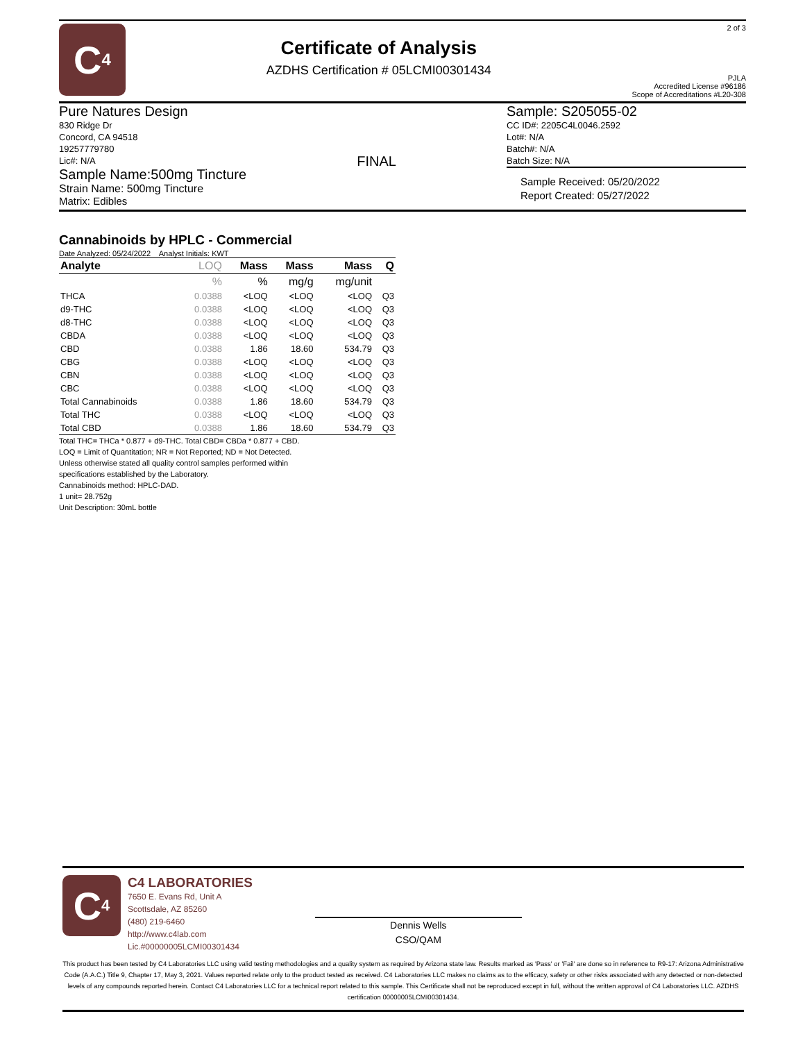C<sub>4</sub>
Certificate of Analysis
AZDHS Certification # 05LCMI00301434
2 of 3
PJLA
Accredited License #96186
Scope of Accreditations #L20-308
Pure Natures Design
830 Ridge Dr
Concord, CA 94518
19257779780
Lic#: N/A
Sample Name:500mg Tincture
Strain Name: 500mg Tincture
Matrix: Edibles
FINAL
Sample: S205055-02
CC ID#: 2205C4L0046.2592
Lot#: N/A
Batch#: N/A
Batch Size: N/A
Sample Received: 05/20/2022
Report Created: 05/27/2022
Cannabinoids by HPLC - Commercial
Date Analyzed: 05/24/2022 Analyst Initials: KWT
| Analyte | LOQ | Mass | Mass | Mass | Q |
| --- | --- | --- | --- | --- | --- |
| | % | % | mg/g | mg/unit | |
| THCA | 0.0388 | <LOQ | <LOQ | <LOQ | Q3 |
| d9-THC | 0.0388 | <LOQ | <LOQ | <LOQ | Q3 |
| d8-THC | 0.0388 | <LOQ | <LOQ | <LOQ | Q3 |
| CBDA | 0.0388 | <LOQ | <LOQ | <LOQ | Q3 |
| CBD | 0.0388 | 1.86 | 18.60 | 534.79 | Q3 |
| CBG | 0.0388 | <LOQ | <LOQ | <LOQ | Q3 |
| CBN | 0.0388 | <LOQ | <LOQ | <LOQ | Q3 |
| CBC | 0.0388 | <LOQ | <LOQ | <LOQ | Q3 |
| Total Cannabinoids | 0.0388 | 1.86 | 18.60 | 534.79 | Q3 |
| Total THC | 0.0388 | <LOQ | <LOQ | <LOQ | Q3 |
| Total CBD | 0.0388 | 1.86 | 18.60 | 534.79 | Q3 |
Total THC= THCa * 0.877 + d9-THC. Total CBD= CBDa * 0.877 + CBD.
LOQ = Limit of Quantitation; NR = Not Reported; ND = Not Detected.
Unless otherwise stated all quality control samples performed within
specifications established by the Laboratory.
Cannabinoids method: HPLC-DAD.
1 unit= 28.752g
Unit Description: 30mL bottle
C<sub>4</sub>
C4 LABORATORIES
7650 E. Evans Rd, Unit A
Scottsdale, AZ 85260
(480) 219-6460
http://www.c4lab.com
Lic.#00000005LCMI00301434
Dennis Wells
CSO/QAM
This product has been tested by C4 Laboratories LLC using valid testing methodologies and a quality system as required by Arizona state law. Results marked as 'Pass' or 'Fail' are done so in reference to R9-17: Arizona Administrative Code (A.A.C.) Title 9, Chapter 17, May 3, 2021. Values reported relate only to the product tested as received. C4 Laboratories LLC makes no claims as to the efficacy, safety or other risks associated with any detected or non-detected levels of any compounds reported herein. Contact C4 Laboratories LLC for a technical report related to this sample. This Certificate shall not be reproduced except in full, without the written approval of C4 Laboratories LLC. AZDHS certification 00000005LCMI00301434.